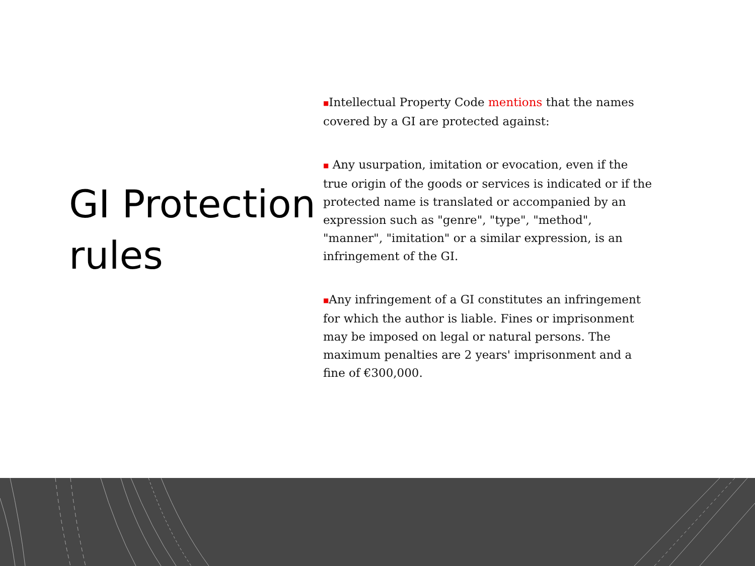GI Protection rules
■Intellectual Property Code mentions that the names covered by a GI are protected against:
■ Any usurpation, imitation or evocation, even if the true origin of the goods or services is indicated or if the protected name is translated or accompanied by an expression such as "genre", "type", "method", "manner", "imitation" or a similar expression, is an infringement of the GI.
■Any infringement of a GI constitutes an infringement for which the author is liable. Fines or imprisonment may be imposed on legal or natural persons. The maximum penalties are 2 years' imprisonment and a fine of €300,000.